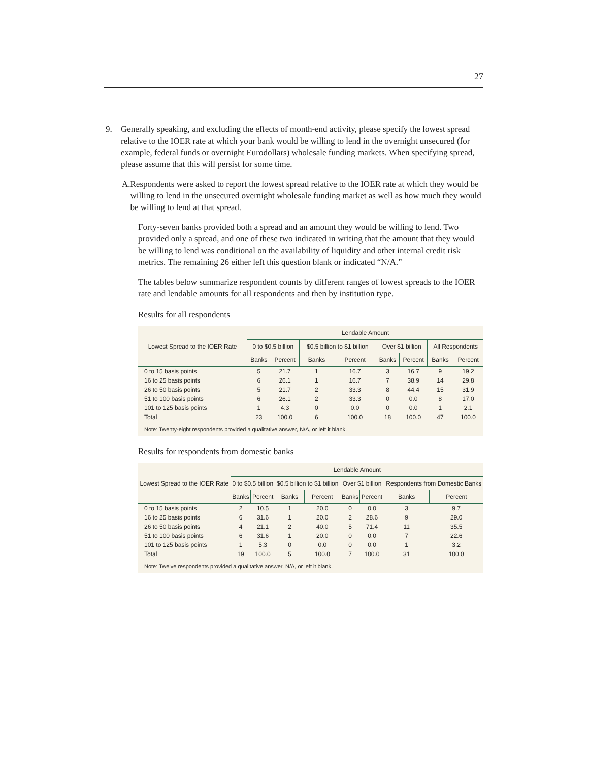27
9. Generally speaking, and excluding the effects of month-end activity, please specify the lowest spread relative to the IOER rate at which your bank would be willing to lend in the overnight unsecured (for example, federal funds or overnight Eurodollars) wholesale funding markets. When specifying spread, please assume that this will persist for some time.
A. Respondents were asked to report the lowest spread relative to the IOER rate at which they would be willing to lend in the unsecured overnight wholesale funding market as well as how much they would be willing to lend at that spread.
Forty-seven banks provided both a spread and an amount they would be willing to lend. Two provided only a spread, and one of these two indicated in writing that the amount that they would be willing to lend was conditional on the availability of liquidity and other internal credit risk metrics. The remaining 26 either left this question blank or indicated “N/A.”
The tables below summarize respondent counts by different ranges of lowest spreads to the IOER rate and lendable amounts for all respondents and then by institution type.
Results for all respondents
| Lowest Spread to the IOER Rate | Lendable Amount | | | | | | | |
| --- | --- | --- | --- | --- | --- | --- | --- | --- |
| | 0 to $0.5 billion | | $0.5 billion to $1 billion | | Over $1 billion | | All Respondents | |
| | Banks | Percent | Banks | Percent | Banks | Percent | Banks | Percent |
| 0 to 15 basis points | 5 | 21.7 | 1 | 16.7 | 3 | 16.7 | 9 | 19.2 |
| 16 to 25 basis points | 6 | 26.1 | 1 | 16.7 | 7 | 38.9 | 14 | 29.8 |
| 26 to 50 basis points | 5 | 21.7 | 2 | 33.3 | 8 | 44.4 | 15 | 31.9 |
| 51 to 100 basis points | 6 | 26.1 | 2 | 33.3 | 0 | 0.0 | 8 | 17.0 |
| 101 to 125 basis points | 1 | 4.3 | 0 | 0.0 | 0 | 0.0 | 1 | 2.1 |
| Total | 23 | 100.0 | 6 | 100.0 | 18 | 100.0 | 47 | 100.0 |
| Note: Twenty-eight respondents provided a qualitative answer, N/A, or left it blank. | | | | | | | | |
Results for respondents from domestic banks
| Lowest Spread to the IOER Rate | Lendable Amount | | | | | | | |
| --- | --- | --- | --- | --- | --- | --- | --- | --- |
| | 0 to $0.5 billion | | $0.5 billion to $1 billion | | Over $1 billion | | Respondents from Domestic Banks | |
| | Banks | Percent | Banks | Percent | Banks | Percent | Banks | Percent |
| 0 to 15 basis points | 2 | 10.5 | 1 | 20.0 | 0 | 0.0 | 3 | 9.7 |
| 16 to 25 basis points | 6 | 31.6 | 1 | 20.0 | 2 | 28.6 | 9 | 29.0 |
| 26 to 50 basis points | 4 | 21.1 | 2 | 40.0 | 5 | 71.4 | 11 | 35.5 |
| 51 to 100 basis points | 6 | 31.6 | 1 | 20.0 | 0 | 0.0 | 7 | 22.6 |
| 101 to 125 basis points | 1 | 5.3 | 0 | 0.0 | 0 | 0.0 | 1 | 3.2 |
| Total | 19 | 100.0 | 5 | 100.0 | 7 | 100.0 | 31 | 100.0 |
| Note: Twelve respondents provided a qualitative answer, N/A, or left it blank. | | | | | | | | |